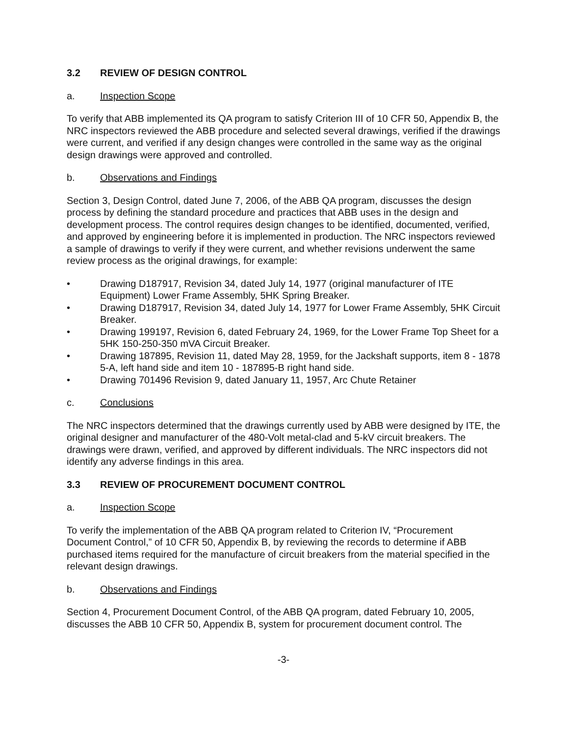3.2 REVIEW OF DESIGN CONTROL
a. Inspection Scope
To verify that ABB implemented its QA program to satisfy Criterion III of 10 CFR 50, Appendix B, the NRC inspectors reviewed the ABB procedure and selected several drawings, verified if the drawings were current, and verified if any design changes were controlled in the same way as the original design drawings were approved and controlled.
b. Observations and Findings
Section 3, Design Control, dated June 7, 2006, of the ABB QA program, discusses the design process by defining the standard procedure and practices that ABB uses in the design and development process. The control requires design changes to be identified, documented, verified, and approved by engineering before it is implemented in production. The NRC inspectors reviewed a sample of drawings to verify if they were current, and whether revisions underwent the same review process as the original drawings, for example:
• Drawing D187917, Revision 34, dated July 14, 1977 (original manufacturer of ITE Equipment) Lower Frame Assembly, 5HK Spring Breaker.
• Drawing D187917, Revision 34, dated July 14, 1977 for Lower Frame Assembly, 5HK Circuit Breaker.
• Drawing 199197, Revision 6, dated February 24, 1969, for the Lower Frame Top Sheet for a 5HK 150-250-350 mVA Circuit Breaker.
• Drawing 187895, Revision 11, dated May 28, 1959, for the Jackshaft supports, item 8 - 1878 5-A, left hand side and item 10 - 187895-B right hand side.
• Drawing 701496 Revision 9, dated January 11, 1957, Arc Chute Retainer
c. Conclusions
The NRC inspectors determined that the drawings currently used by ABB were designed by ITE, the original designer and manufacturer of the 480-Volt metal-clad and 5-kV circuit breakers. The drawings were drawn, verified, and approved by different individuals. The NRC inspectors did not identify any adverse findings in this area.
3.3 REVIEW OF PROCUREMENT DOCUMENT CONTROL
a. Inspection Scope
To verify the implementation of the ABB QA program related to Criterion IV, “Procurement Document Control,” of 10 CFR 50, Appendix B, by reviewing the records to determine if ABB purchased items required for the manufacture of circuit breakers from the material specified in the relevant design drawings.
b. Observations and Findings
Section 4, Procurement Document Control, of the ABB QA program, dated February 10, 2005, discusses the ABB 10 CFR 50, Appendix B, system for procurement document control. The
-3-